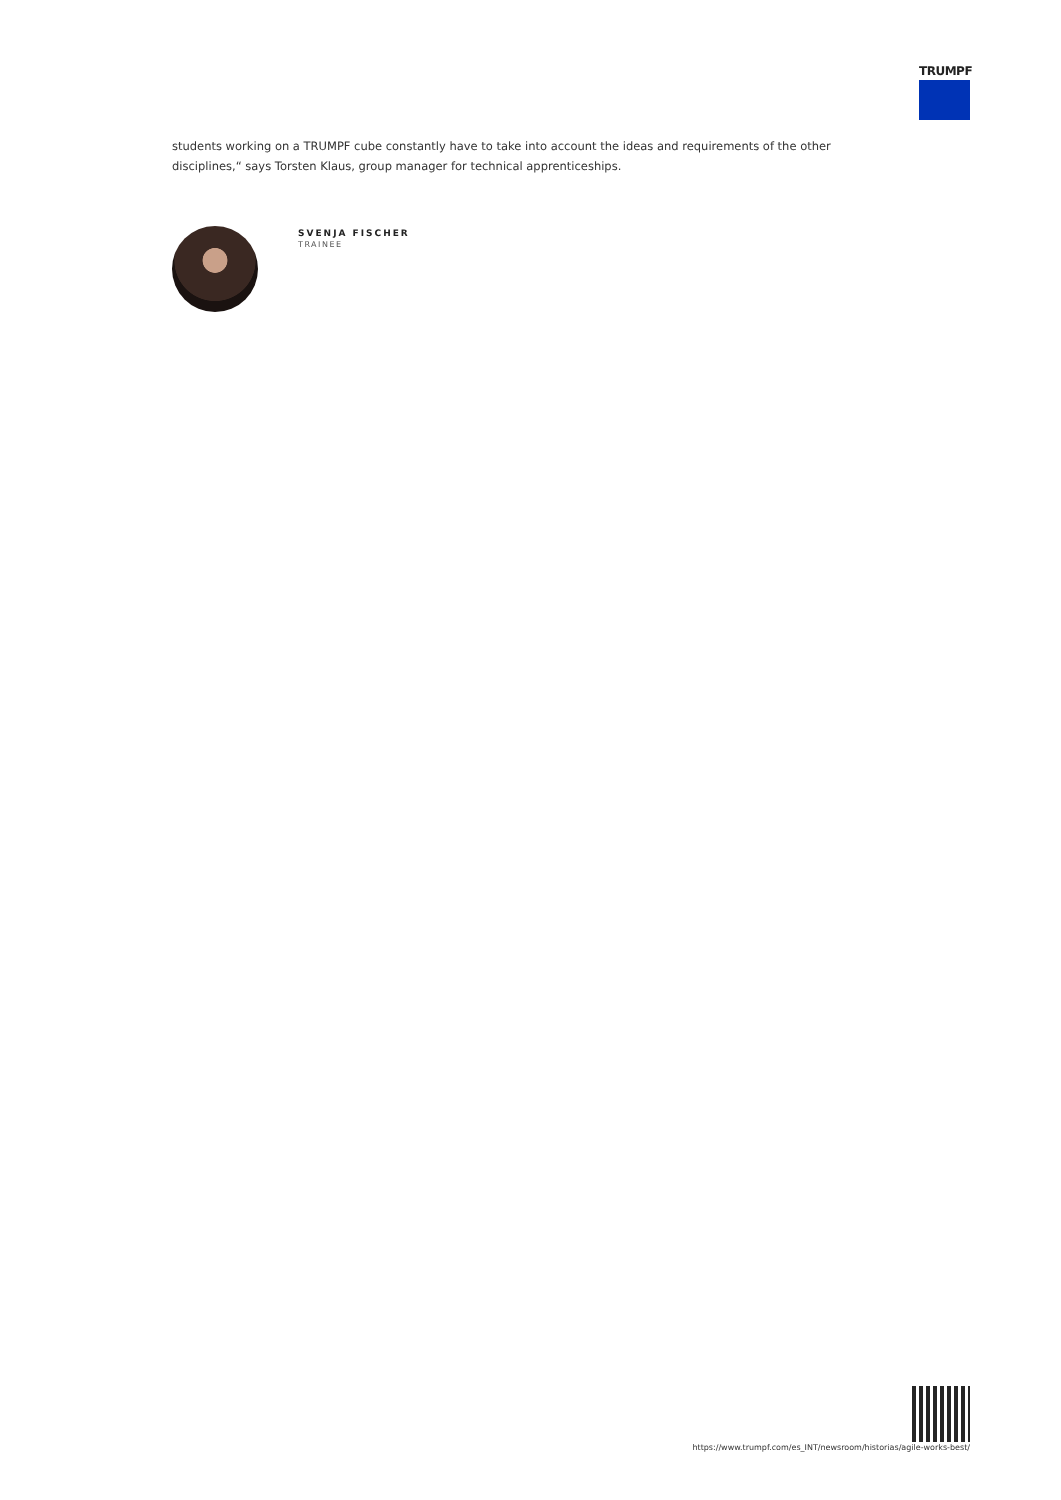TRUMPF
students working on a TRUMPF cube constantly have to take into account the ideas and requirements of the other disciplines,“ says Torsten Klaus, group manager for technical apprenticeships.
SVENJA FISCHER
TRAINEE
https://www.trumpf.com/es_INT/newsroom/historias/agile-works-best/